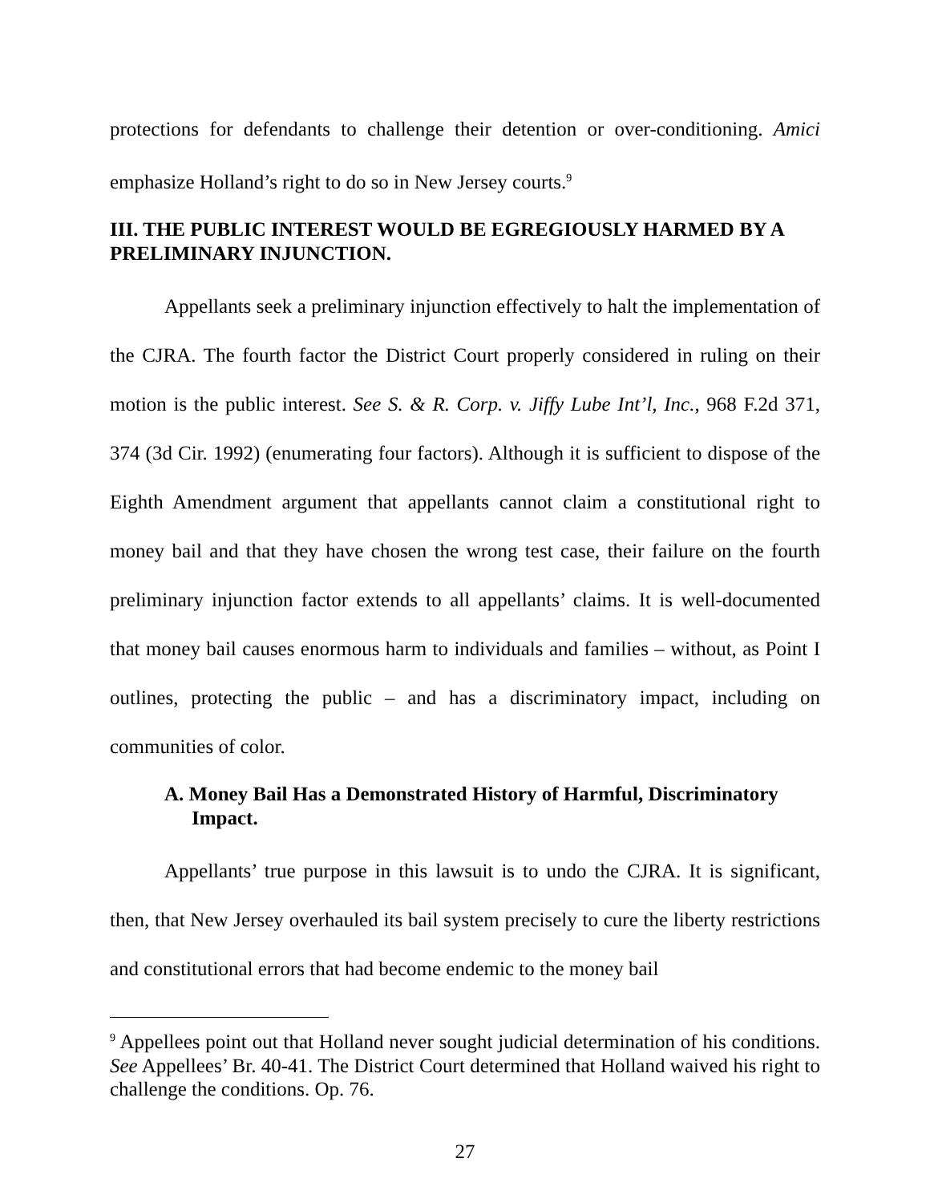protections for defendants to challenge their detention or over-conditioning. Amici emphasize Holland’s right to do so in New Jersey courts.<sup>9</sup>
III. THE PUBLIC INTEREST WOULD BE EGREGIOUSLY HARMED BY A PRELIMINARY INJUNCTION.
Appellants seek a preliminary injunction effectively to halt the implementation of the CJRA. The fourth factor the District Court properly considered in ruling on their motion is the public interest. See S. & R. Corp. v. Jiffy Lube Int’l, Inc., 968 F.2d 371, 374 (3d Cir. 1992) (enumerating four factors). Although it is sufficient to dispose of the Eighth Amendment argument that appellants cannot claim a constitutional right to money bail and that they have chosen the wrong test case, their failure on the fourth preliminary injunction factor extends to all appellants’ claims. It is well-documented that money bail causes enormous harm to individuals and families – without, as Point I outlines, protecting the public – and has a discriminatory impact, including on communities of color.
A. Money Bail Has a Demonstrated History of Harmful, Discriminatory Impact.
Appellants’ true purpose in this lawsuit is to undo the CJRA. It is significant, then, that New Jersey overhauled its bail system precisely to cure the liberty restrictions and constitutional errors that had become endemic to the money bail
<sup>9</sup> Appellees point out that Holland never sought judicial determination of his conditions. See Appellees’ Br. 40-41. The District Court determined that Holland waived his right to challenge the conditions. Op. 76.
27